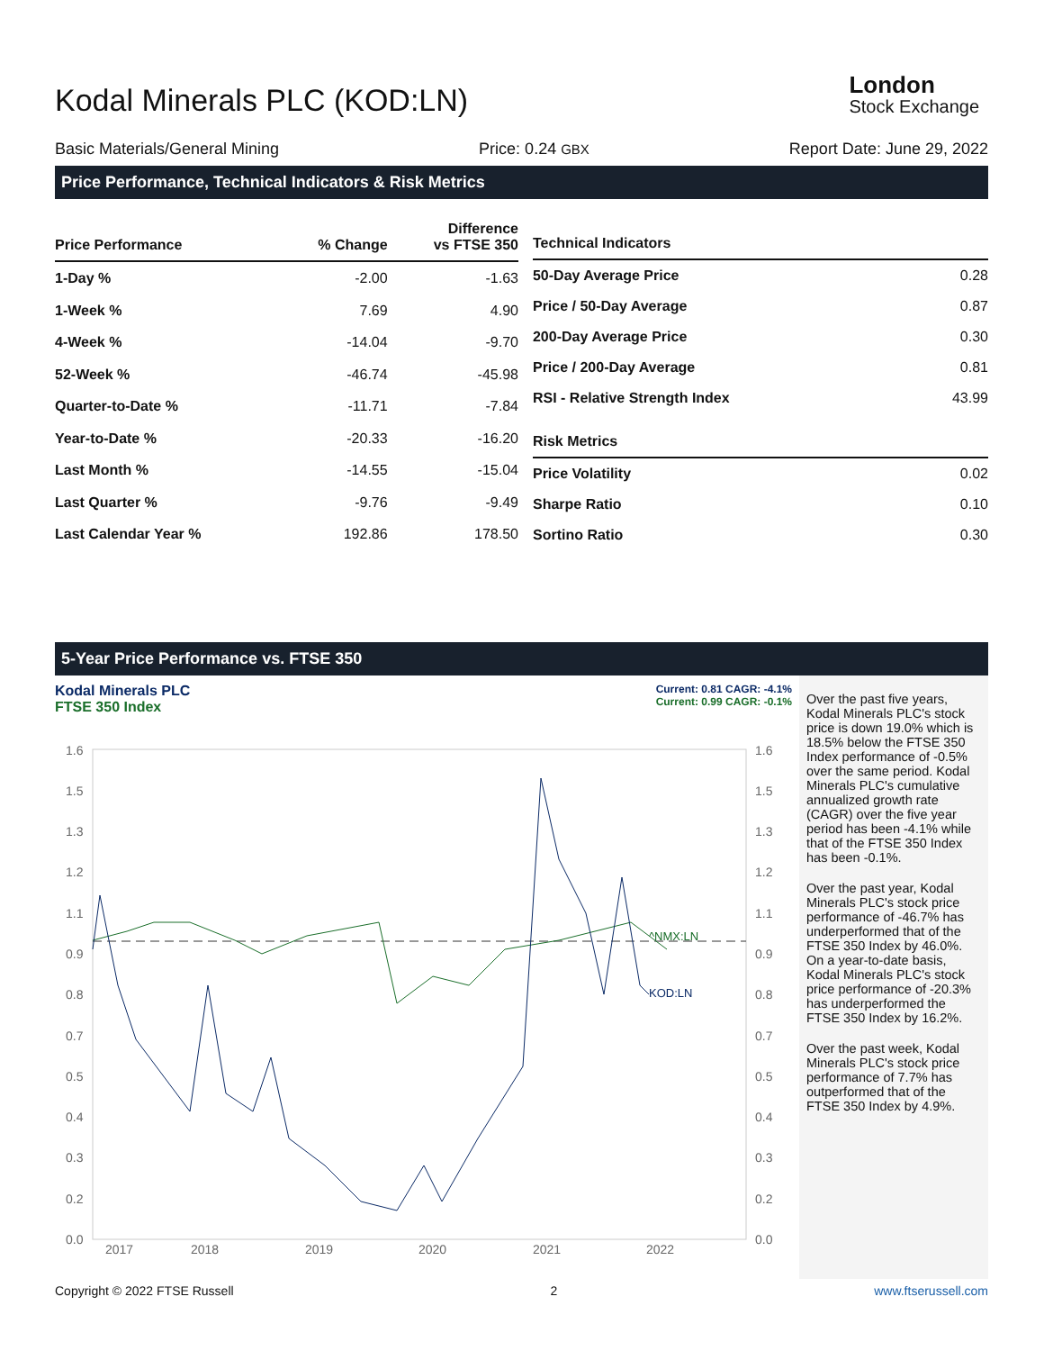Kodal Minerals PLC (KOD:LN)
London
Stock Exchange
Basic Materials/General Mining Price: 0.24 GBX Report Date: June 29, 2022
Price Performance, Technical Indicators & Risk Metrics
| Price Performance | % Change | Difference vs FTSE 350 |
| --- | --- | --- |
| 1-Day % | -2.00 | -1.63 |
| 1-Week % | 7.69 | 4.90 |
| 4-Week % | -14.04 | -9.70 |
| 52-Week % | -46.74 | -45.98 |
| Quarter-to-Date % | -11.71 | -7.84 |
| Year-to-Date % | -20.33 | -16.20 |
| Last Month % | -14.55 | -15.04 |
| Last Quarter % | -9.76 | -9.49 |
| Last Calendar Year % | 192.86 | 178.50 |
| Technical Indicators | |
| --- | --- |
| 50-Day Average Price | 0.28 |
| Price / 50-Day Average | 0.87 |
| 200-Day Average Price | 0.30 |
| Price / 200-Day Average | 0.81 |
| RSI - Relative Strength Index | 43.99 |
| Risk Metrics | |
| Price Volatility | 0.02 |
| Sharpe Ratio | 0.10 |
| Sortino Ratio | 0.30 |
5-Year Price Performance vs. FTSE 350
Kodal Minerals PLC
FTSE 350 Index
Current: 0.81 CAGR: -4.1%
Current: 0.99 CAGR: -0.1%
1.6
1.5
1.3
1.2
1.1
0.9
0.8
0.7
0.5
0.4
0.3
0.2
0.0
1.6
1.5
1.3
1.2
1.1
0.9
0.8
0.7
0.5
0.4
0.3
0.2
0.0
2017
2018
2019
2020
2021
2022
^NMX:LN
KOD:LN
Over the past five years, Kodal Minerals PLC's stock price is down 19.0% which is 18.5% below the FTSE 350 Index performance of -0.5% over the same period. Kodal Minerals PLC's cumulative annualized growth rate (CAGR) over the five year period has been -4.1% while that of the FTSE 350 Index has been -0.1%.
Over the past year, Kodal Minerals PLC's stock price performance of -46.7% has underperformed that of the FTSE 350 Index by 46.0%. On a year-to-date basis, Kodal Minerals PLC's stock price performance of -20.3% has underperformed the FTSE 350 Index by 16.2%.
Over the past week, Kodal Minerals PLC's stock price performance of 7.7% has outperformed that of the FTSE 350 Index by 4.9%.
Copyright © 2022 FTSE Russell 2 www.ftserussell.com